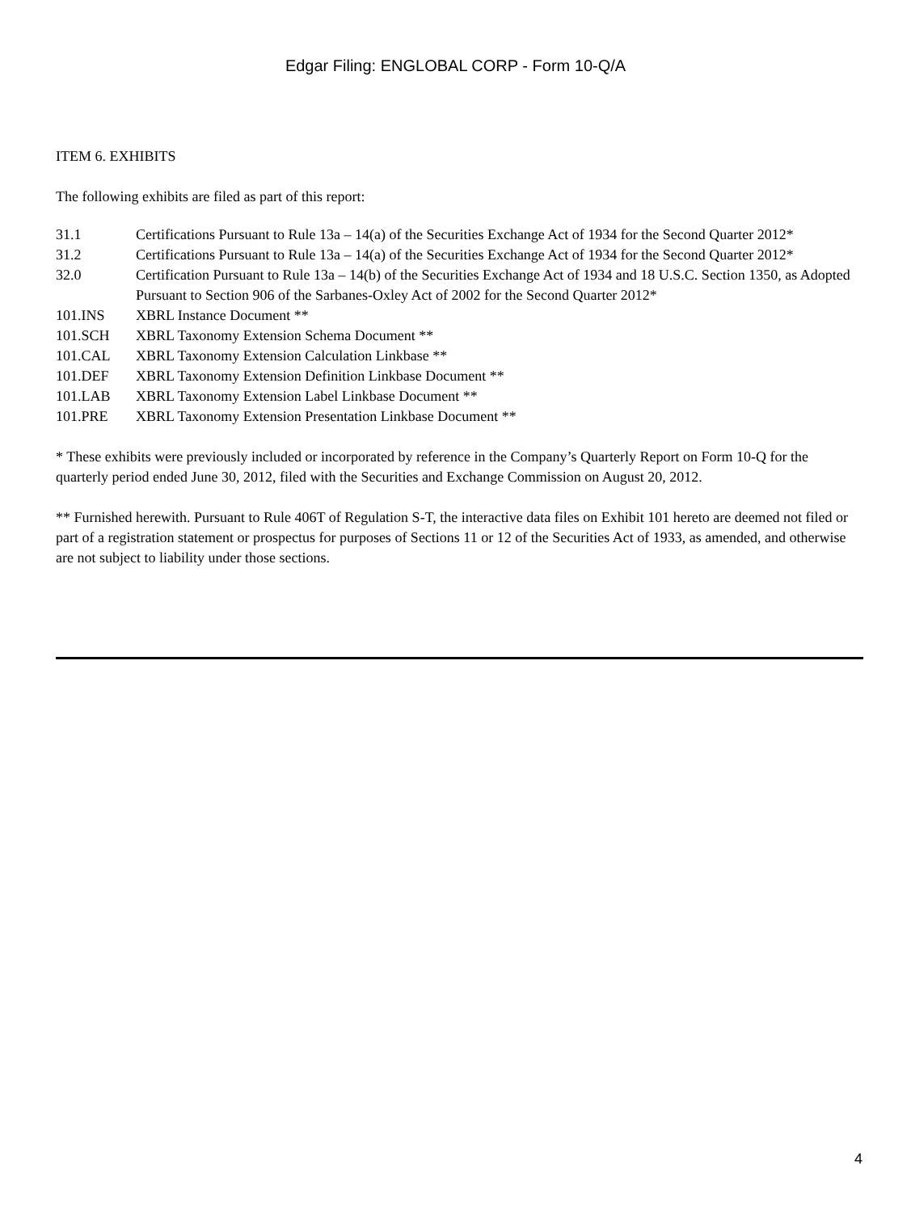Edgar Filing: ENGLOBAL CORP - Form 10-Q/A
ITEM 6. EXHIBITS
The following exhibits are filed as part of this report:
| 31.1 | Certifications Pursuant to Rule 13a – 14(a) of the Securities Exchange Act of 1934 for the Second Quarter 2012* |
| 31.2 | Certifications Pursuant to Rule 13a – 14(a) of the Securities Exchange Act of 1934 for the Second Quarter 2012* |
| 32.0 | Certification Pursuant to Rule 13a – 14(b) of the Securities Exchange Act of 1934 and 18 U.S.C. Section 1350, as Adopted Pursuant to Section 906 of the Sarbanes-Oxley Act of 2002 for the Second Quarter 2012* |
| 101.INS | XBRL Instance Document ** |
| 101.SCH | XBRL Taxonomy Extension Schema Document ** |
| 101.CAL | XBRL Taxonomy Extension Calculation Linkbase ** |
| 101.DEF | XBRL Taxonomy Extension Definition Linkbase Document ** |
| 101.LAB | XBRL Taxonomy Extension Label Linkbase Document ** |
| 101.PRE | XBRL Taxonomy Extension Presentation Linkbase Document ** |
* These exhibits were previously included or incorporated by reference in the Company’s Quarterly Report on Form 10-Q for the quarterly period ended June 30, 2012, filed with the Securities and Exchange Commission on August 20, 2012.
** Furnished herewith. Pursuant to Rule 406T of Regulation S-T, the interactive data files on Exhibit 101 hereto are deemed not filed or part of a registration statement or prospectus for purposes of Sections 11 or 12 of the Securities Act of 1933, as amended, and otherwise are not subject to liability under those sections.
4